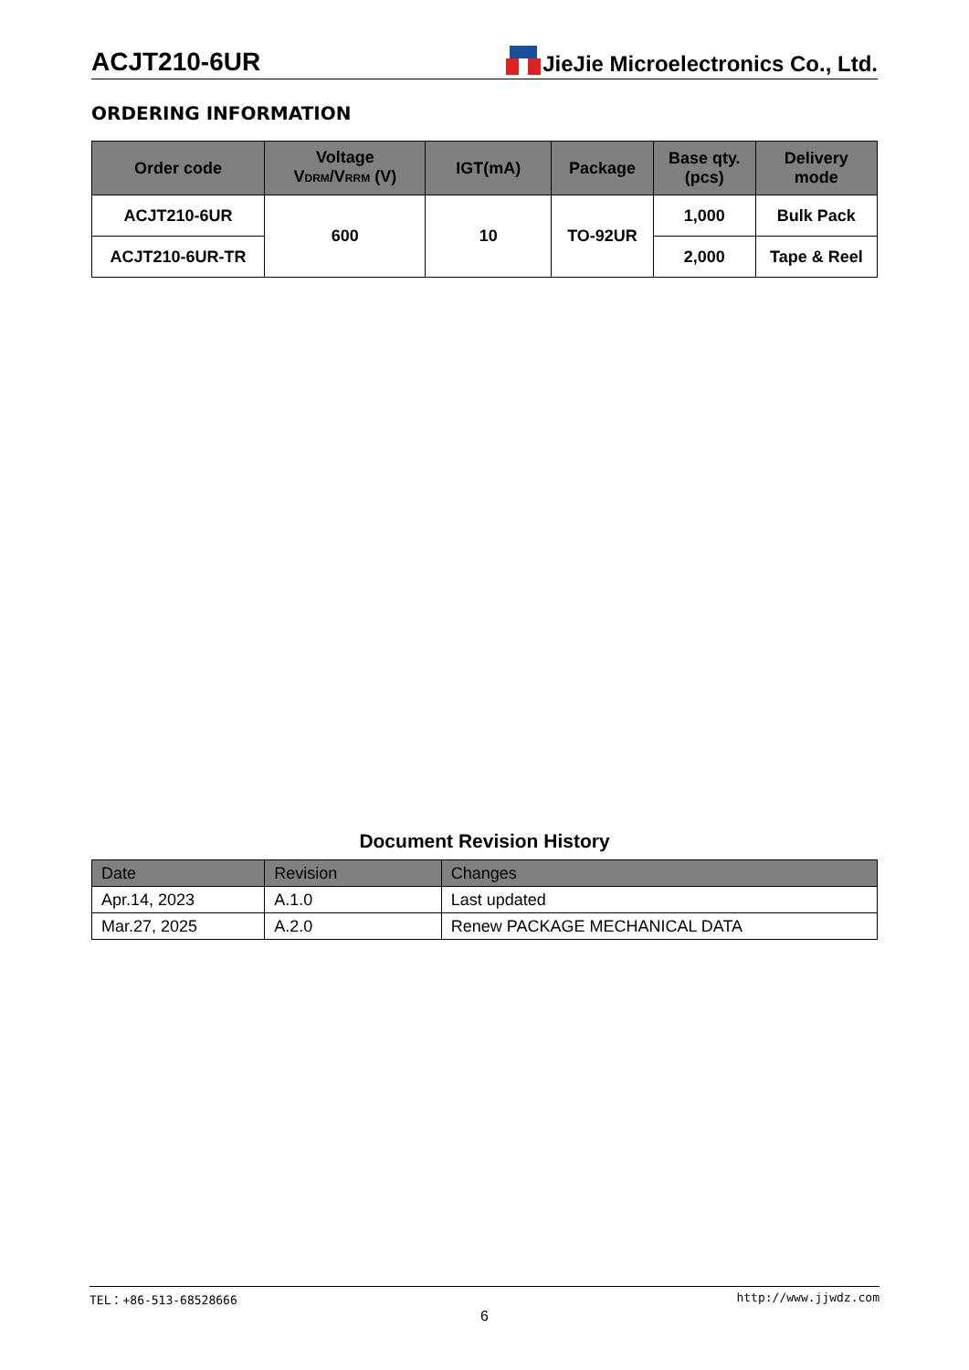ACJT210-6UR
JieJie Microelectronics Co., Ltd.
ORDERING INFORMATION
| Order code | Voltage V<sub>DRM</sub>/V<sub>RRM</sub> (V) | IGT(mA) | Package | Base qty. (pcs) | Delivery mode |
| --- | --- | --- | --- | --- | --- |
| ACJT210-6UR | 600 | 10 | TO-92UR | 1,000 | Bulk Pack |
| ACJT210-6UR-TR | | | | 2,000 | Tape & Reel |
Document Revision History
| Date | Revision | Changes |
| --- | --- | --- |
| Apr.14, 2023 | A.1.0 | Last updated |
| Mar.27, 2025 | A.2.0 | Renew PACKAGE MECHANICAL DATA |
TEL：+86-513-68528666 http://www.jjwdz.com
6